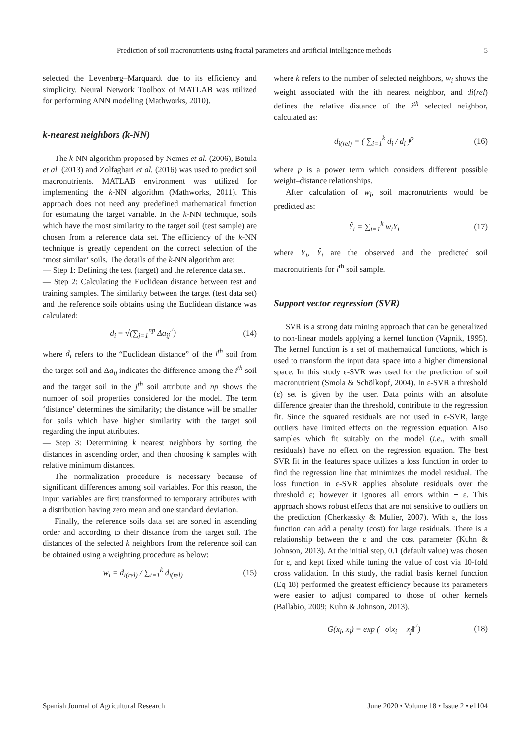Prediction of soil macronutrients using fractal parameters and artificial intelligence methods 5
selected the Levenberg–Marquardt due to its efficiency and simplicity. Neural Network Toolbox of MATLAB was utilized for performing ANN modeling (Mathworks, 2010).
k-nearest neighbors (k-NN)
The k-NN algorithm proposed by Nemes et al. (2006), Botula et al. (2013) and Zolfaghari et al. (2016) was used to predict soil macronutrients. MATLAB environment was utilized for implementing the k-NN algorithm (Mathworks, 2011). This approach does not need any predefined mathematical function for estimating the target variable. In the k-NN technique, soils which have the most similarity to the target soil (test sample) are chosen from a reference data set. The efficiency of the k-NN technique is greatly dependent on the correct selection of the ‘most similar’ soils. The details of the k-NN algorithm are:
— Step 1: Defining the test (target) and the reference data set.
— Step 2: Calculating the Euclidean distance between test and training samples. The similarity between the target (test data set) and the reference soils obtains using the Euclidean distance was calculated:
d<sub>i</sub> = √(∑<sub>j=1</sub><sup>np</sup> Δa<sub>ij</sub><sup>2</sup>) (14)
where d<sub>i</sub> refers to the “Euclidean distance” of the i<sup>th</sup> soil from the target soil and Δa<sub>ij</sub> indicates the difference among the i<sup>th</sup> soil and the target soil in the j<sup>th</sup> soil attribute and np shows the number of soil properties considered for the model. The term ‘distance’ determines the similarity; the distance will be smaller for soils which have higher similarity with the target soil regarding the input attributes.
— Step 3: Determining k nearest neighbors by sorting the distances in ascending order, and then choosing k samples with relative minimum distances.
The normalization procedure is necessary because of significant differences among soil variables. For this reason, the input variables are first transformed to temporary attributes with a distribution having zero mean and one standard deviation.
Finally, the reference soils data set are sorted in ascending order and according to their distance from the target soil. The distances of the selected k neighbors from the reference soil can be obtained using a weighting procedure as below:
w<sub>i</sub> = d<sub>i(rel)</sub> / ∑<sub>i=1</sub><sup>k</sup> d<sub>i(rel)</sub> (15)
where k refers to the number of selected neighbors, w<sub>i</sub> shows the weight associated with the ith nearest neighbor, and di(rel) defines the relative distance of the i<sup>th</sup> selected neighbor, calculated as:
d<sub>i(rel)</sub> = ( ∑<sub>i=1</sub><sup>k</sup> d<sub>i</sub> / d<sub>i</sub> )<sup>p</sup> (16)
where p is a power term which considers different possible weight–distance relationships.
After calculation of w<sub>i</sub>, soil macronutrients would be predicted as:
Ŷ<sub>i</sub> = ∑<sub>i=1</sub><sup>k</sup> w<sub>i</sub>Y<sub>i</sub> (17)
where Y<sub>i</sub>, Ŷ<sub>i</sub> are the observed and the predicted soil macronutrients for i<sup>th</sup> soil sample.
Support vector regression (SVR)
SVR is a strong data mining approach that can be generalized to non-linear models applying a kernel function (Vapnik, 1995). The kernel function is a set of mathematical functions, which is used to transform the input data space into a higher dimensional space. In this study ε-SVR was used for the prediction of soil macronutrient (Smola & Schölkopf, 2004). In ε-SVR a threshold (ε) set is given by the user. Data points with an absolute difference greater than the threshold, contribute to the regression fit. Since the squared residuals are not used in ε-SVR, large outliers have limited effects on the regression equation. Also samples which fit suitably on the model (i.e., with small residuals) have no effect on the regression equation. The best SVR fit in the features space utilizes a loss function in order to find the regression line that minimizes the model residual. The loss function in ε-SVR applies absolute residuals over the threshold ε; however it ignores all errors within ± ε. This approach shows robust effects that are not sensitive to outliers on the prediction (Cherkassky & Mulier, 2007). With ε, the loss function can add a penalty (cost) for large residuals. There is a relationship between the ε and the cost parameter (Kuhn & Johnson, 2013). At the initial step, 0.1 (default value) was chosen for ε, and kept fixed while tuning the value of cost via 10-fold cross validation. In this study, the radial basis kernel function (Eq 18) performed the greatest efficiency because its parameters were easier to adjust compared to those of other kernels (Ballabio, 2009; Kuhn & Johnson, 2013).
G(x<sub>i</sub>, x<sub>j</sub>) = exp (−σ‖x<sub>i</sub> − x<sub>j</sub>‖<sup>2</sup>) (18)
Spanish Journal of Agricultural Research June 2020 • Volume 18 • Issue 2 • e1104